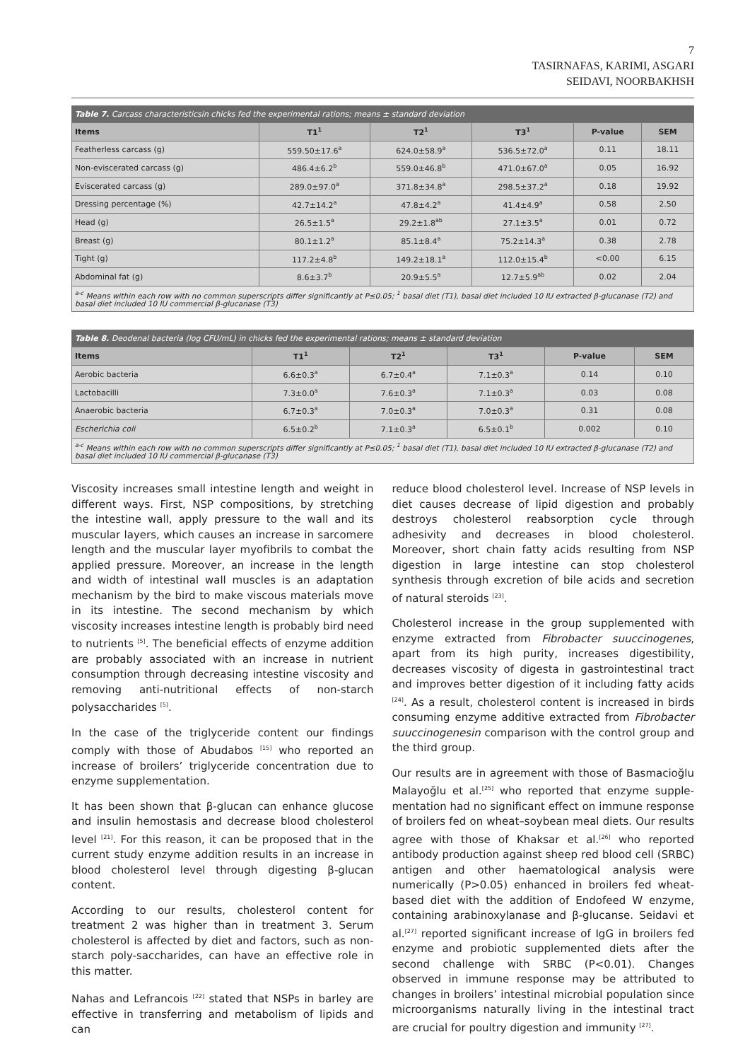7
TASIRNAFAS, KARIMI, ASGARI
SEIDAVI, NOORBAKHSH
| Table 7. Carcass characteristicsin chicks fed the experimental rations; means ± standard deviation | | | | | |
| --- | --- | --- | --- | --- | --- |
| Items | T1<sup>1</sup> | T2<sup>1</sup> | T3<sup>1</sup> | P-value | SEM |
| Featherless carcass (g) | 559.50±17.6<sup>a</sup> | 624.0±58.9<sup>a</sup> | 536.5±72.0<sup>a</sup> | 0.11 | 18.11 |
| Non-eviscerated carcass (g) | 486.4±6.2<sup>b</sup> | 559.0±46.8<sup>b</sup> | 471.0±67.0<sup>a</sup> | 0.05 | 16.92 |
| Eviscerated carcass (g) | 289.0±97.0<sup>a</sup> | 371.8±34.8<sup>a</sup> | 298.5±37.2<sup>a</sup> | 0.18 | 19.92 |
| Dressing percentage (%) | 42.7±14.2<sup>a</sup> | 47.8±4.2<sup>a</sup> | 41.4±4.9<sup>a</sup> | 0.58 | 2.50 |
| Head (g) | 26.5±1.5<sup>a</sup> | 29.2±1.8<sup>ab</sup> | 27.1±3.5<sup>a</sup> | 0.01 | 0.72 |
| Breast (g) | 80.1±1.2<sup>a</sup> | 85.1±8.4<sup>a</sup> | 75.2±14.3<sup>a</sup> | 0.38 | 2.78 |
| Tight (g) | 117.2±4.8<sup>b</sup> | 149.2±18.1<sup>a</sup> | 112.0±15.4<sup>b</sup> | <0.00 | 6.15 |
| Abdominal fat (g) | 8.6±3.7<sup>b</sup> | 20.9±5.5<sup>a</sup> | 12.7±5.9<sup>ab</sup> | 0.02 | 2.04 |
| <sup>a-c</sup> Means within each row with no common superscripts differ significantly at P≤0.05; <sup>1</sup> basal diet (T1), basal diet included 10 IU extracted β-glucanase (T2) and basal diet included 10 IU commercial β-glucanase (T3) | | | | | |
| Table 8. Deodenal bacteria (log CFU/mL) in chicks fed the experimental rations; means ± standard deviation | | | | | |
| --- | --- | --- | --- | --- | --- |
| Items | T1<sup>1</sup> | T2<sup>1</sup> | T3<sup>1</sup> | P-value | SEM |
| Aerobic bacteria | 6.6±0.3<sup>a</sup> | 6.7±0.4<sup>a</sup> | 7.1±0.3<sup>a</sup> | 0.14 | 0.10 |
| Lactobacilli | 7.3±0.0<sup>a</sup> | 7.6±0.3<sup>a</sup> | 7.1±0.3<sup>a</sup> | 0.03 | 0.08 |
| Anaerobic bacteria | 6.7±0.3<sup>a</sup> | 7.0±0.3<sup>a</sup> | 7.0±0.3<sup>a</sup> | 0.31 | 0.08 |
| Escherichia coli | 6.5±0.2<sup>b</sup> | 7.1±0.3<sup>a</sup> | 6.5±0.1<sup>b</sup> | 0.002 | 0.10 |
| <sup>a-c</sup> Means within each row with no common superscripts differ significantly at P≤0.05; <sup>1</sup> basal diet (T1), basal diet included 10 IU extracted β-glucanase (T2) and basal diet included 10 IU commercial β-glucanase (T3) | | | | | |
Viscosity increases small intestine length and weight in different ways. First, NSP compositions, by stretching the intestine wall, apply pressure to the wall and its muscular layers, which causes an increase in sarcomere length and the muscular layer myofibrils to combat the applied pressure. Moreover, an increase in the length and width of intestinal wall muscles is an adaptation mechanism by the bird to make viscous materials move in its intestine. The second mechanism by which viscosity increases intestine length is probably bird need to nutrients <sup>[5]</sup>. The beneficial effects of enzyme addition are probably associated with an increase in nutrient consumption through decreasing intestine viscosity and removing anti-nutritional effects of non-starch polysaccharides <sup>[5]</sup>.
In the case of the triglyceride content our findings comply with those of Abudabos <sup>[15]</sup> who reported an increase of broilers’ triglyceride concentration due to enzyme supplementation.
It has been shown that β-glucan can enhance glucose and insulin hemostasis and decrease blood cholesterol level <sup>[21]</sup>. For this reason, it can be proposed that in the current study enzyme addition results in an increase in blood cholesterol level through digesting β-glucan content.
According to our results, cholesterol content for treatment 2 was higher than in treatment 3. Serum cholesterol is affected by diet and factors, such as non-starch poly-saccharides, can have an effective role in this matter.
Nahas and Lefrancois <sup>[22]</sup> stated that NSPs in barley are effective in transferring and metabolism of lipids and can
reduce blood cholesterol level. Increase of NSP levels in diet causes decrease of lipid digestion and probably destroys cholesterol reabsorption cycle through adhesivity and decreases in blood cholesterol. Moreover, short chain fatty acids resulting from NSP digestion in large intestine can stop cholesterol synthesis through excretion of bile acids and secretion of natural steroids <sup>[23]</sup>.
Cholesterol increase in the group supplemented with enzyme extracted from Fibrobacter suuccinogenes, apart from its high purity, increases digestibility, decreases viscosity of digesta in gastrointestinal tract and improves better digestion of it including fatty acids <sup>[24]</sup>. As a result, cholesterol content is increased in birds consuming enzyme additive extracted from Fibrobacter suuccinogenesin comparison with the control group and the third group.
Our results are in agreement with those of Basmacioğlu Malayoğlu et al.<sup>[25]</sup> who reported that enzyme supple-mentation had no significant effect on immune response of broilers fed on wheat–soybean meal diets. Our results agree with those of Khaksar et al.<sup>[26]</sup> who reported antibody production against sheep red blood cell (SRBC) antigen and other haematological analysis were numerically (P>0.05) enhanced in broilers fed wheat-based diet with the addition of Endofeed W enzyme, containing arabinoxylanase and β-glucanse. Seidavi et al.<sup>[27]</sup> reported significant increase of IgG in broilers fed enzyme and probiotic supplemented diets after the second challenge with SRBC (P<0.01). Changes observed in immune response may be attributed to changes in broilers’ intestinal microbial population since microorganisms naturally living in the intestinal tract are crucial for poultry digestion and immunity <sup>[27]</sup>.